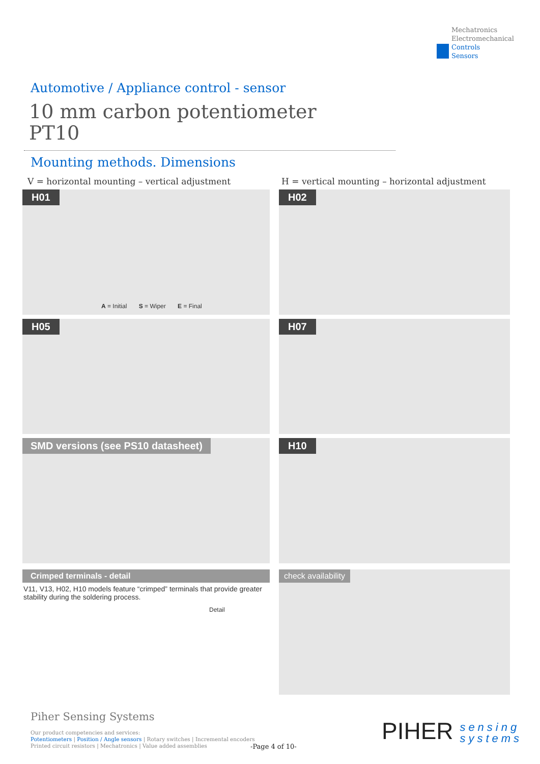Mechatronics
Electromechanical
Controls
Sensors
Automotive / Appliance control - sensor
10 mm carbon potentiometer
PT10
Mounting methods. Dimensions
V = horizontal mounting – vertical adjustment
H = vertical mounting – horizontal adjustment
H01
A = Initial S = Wiper E = Final
H02
H05 H07
SMD versions (see PS10 datasheet) H10
Crimped terminals - detail
V11, V13, H02, H10 models feature “crimped” terminals that provide greater stability during the soldering process.
Detail
check availability
Piher Sensing Systems
Our product competencies and services:
Potentiometers | Position / Angle sensors | Rotary switches | Incremental encoders
Printed circuit resistors | Mechatronics | Value added assemblies
-Page 4 of 10-
PIHER sensing
systems